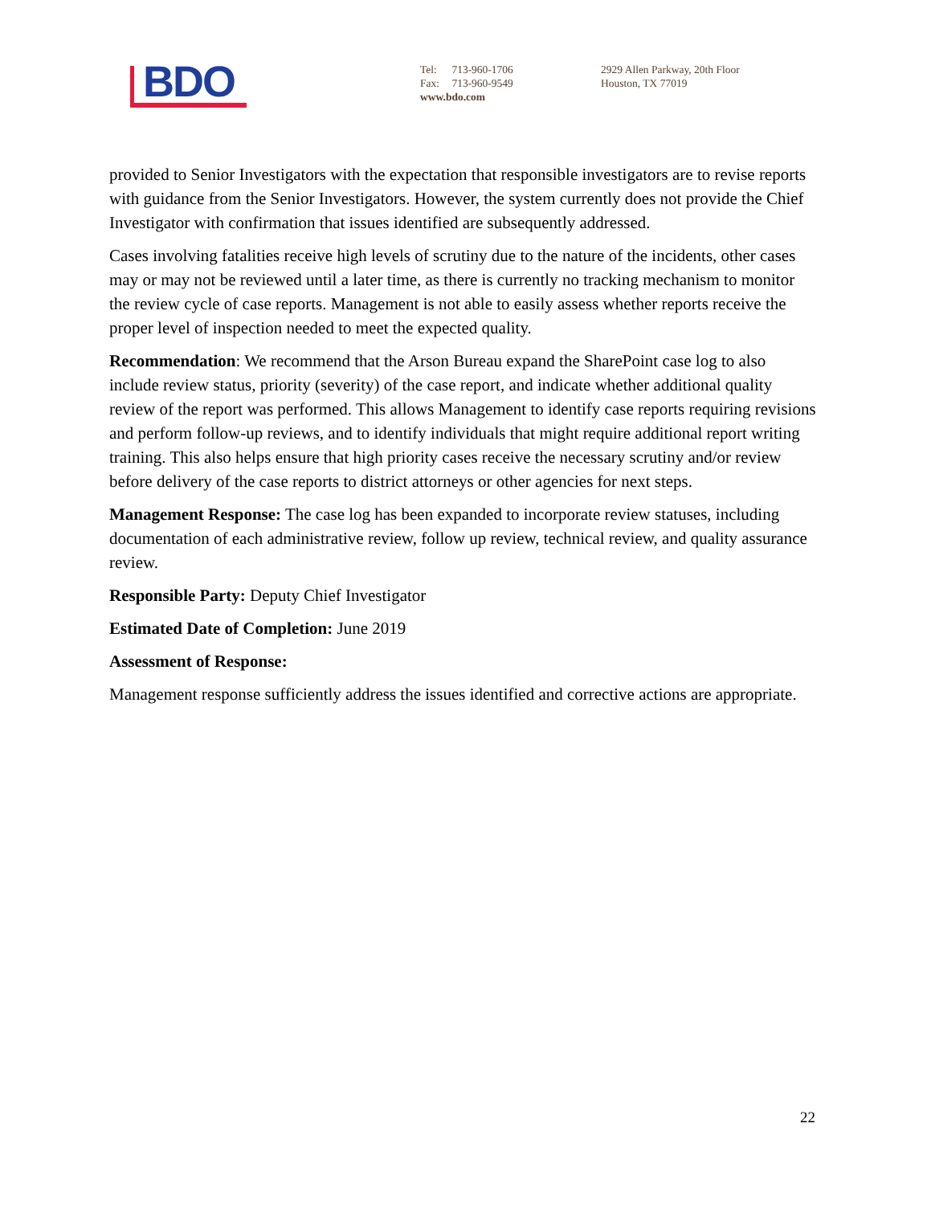BDO
Tel: 713-960-1706
Fax: 713-960-9549
www.bdo.com
2929 Allen Parkway, 20th Floor
Houston, TX 77019
provided to Senior Investigators with the expectation that responsible investigators are to revise reports with guidance from the Senior Investigators. However, the system currently does not provide the Chief Investigator with confirmation that issues identified are subsequently addressed.
Cases involving fatalities receive high levels of scrutiny due to the nature of the incidents, other cases may or may not be reviewed until a later time, as there is currently no tracking mechanism to monitor the review cycle of case reports. Management is not able to easily assess whether reports receive the proper level of inspection needed to meet the expected quality.
Recommendation: We recommend that the Arson Bureau expand the SharePoint case log to also include review status, priority (severity) of the case report, and indicate whether additional quality review of the report was performed. This allows Management to identify case reports requiring revisions and perform follow-up reviews, and to identify individuals that might require additional report writing training. This also helps ensure that high priority cases receive the necessary scrutiny and/or review before delivery of the case reports to district attorneys or other agencies for next steps.
Management Response: The case log has been expanded to incorporate review statuses, including documentation of each administrative review, follow up review, technical review, and quality assurance review.
Responsible Party: Deputy Chief Investigator
Estimated Date of Completion: June 2019
Assessment of Response:
Management response sufficiently address the issues identified and corrective actions are appropriate.
22